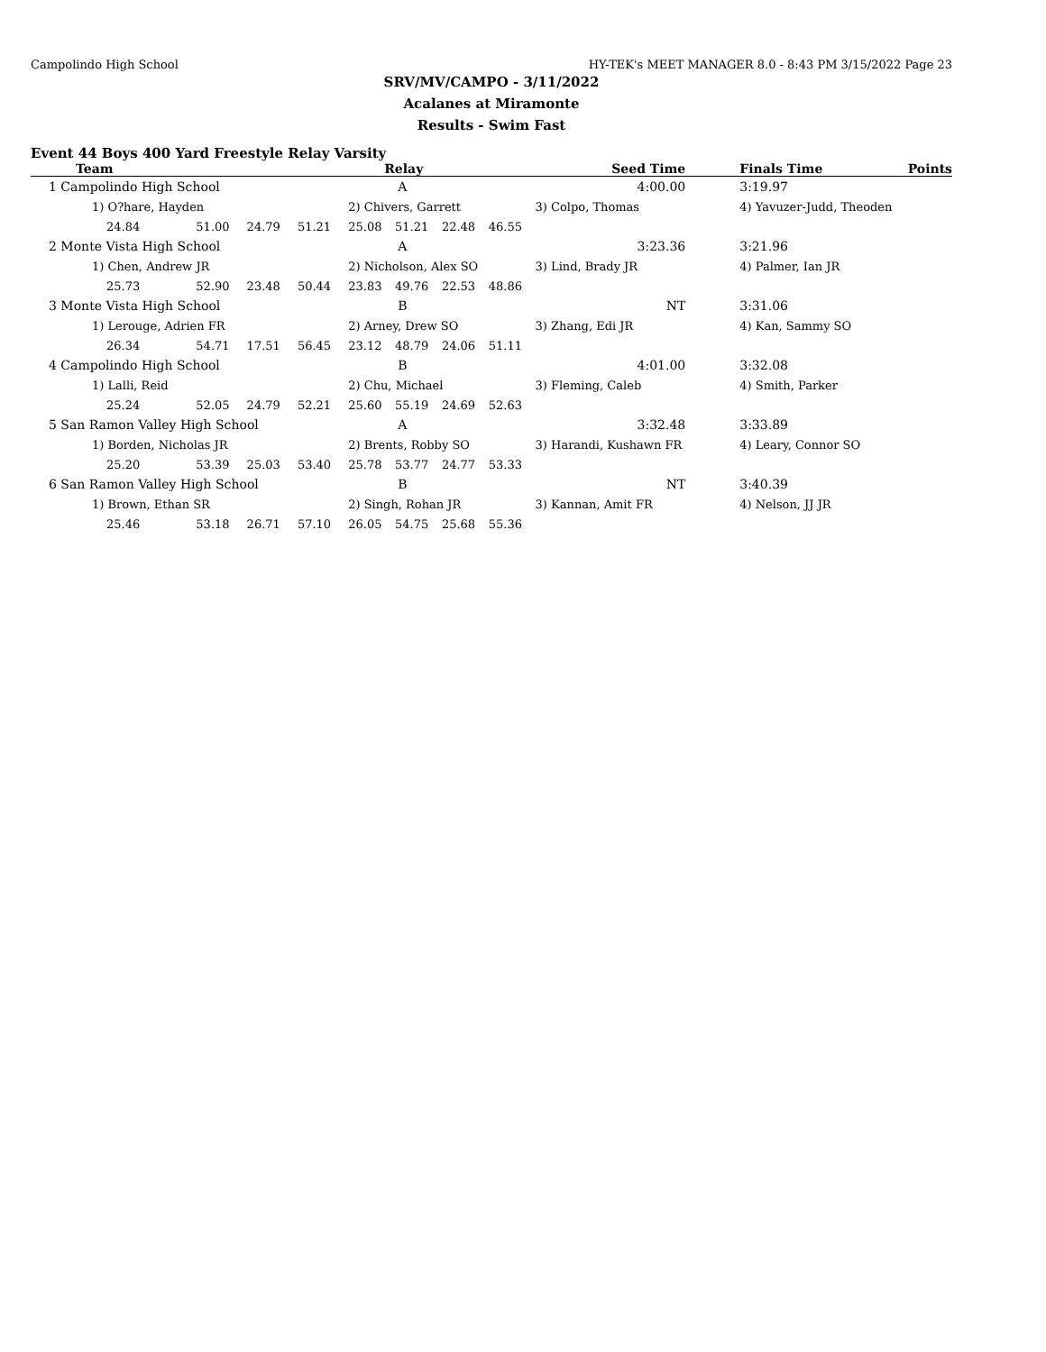Campolindo High School HY-TEK's MEET MANAGER 8.0 - 8:43 PM 3/15/2022 Page 23
SRV/MV/CAMPO - 3/11/2022
Acalanes at Miramonte
Results - Swim Fast
Event 44 Boys 400 Yard Freestyle Relay Varsity
| Team | | | | Relay | | | | Seed Time | Finals Time | Points |
| --- | --- | --- | --- | --- | --- | --- | --- | --- | --- | --- |
| 1 Campolindo High School | | | | A | | | | 4:00.00 | 3:19.97 | |
| 1) O?hare, Hayden | | | | 2) Chivers, Garrett | | | | 3) Colpo, Thomas | 4) Yavuzer-Judd, Theoden | |
| 24.84 | 51.00 | 24.79 | 51.21 | 25.08 | 51.21 | 22.48 | 46.55 | | | |
| 2 Monte Vista High School | | | | A | | | | 3:23.36 | 3:21.96 | |
| 1) Chen, Andrew JR | | | | 2) Nicholson, Alex SO | | | | 3) Lind, Brady JR | 4) Palmer, Ian JR | |
| 25.73 | 52.90 | 23.48 | 50.44 | 23.83 | 49.76 | 22.53 | 48.86 | | | |
| 3 Monte Vista High School | | | | B | | | | NT | 3:31.06 | |
| 1) Lerouge, Adrien FR | | | | 2) Arney, Drew SO | | | | 3) Zhang, Edi JR | 4) Kan, Sammy SO | |
| 26.34 | 54.71 | 17.51 | 56.45 | 23.12 | 48.79 | 24.06 | 51.11 | | | |
| 4 Campolindo High School | | | | B | | | | 4:01.00 | 3:32.08 | |
| 1) Lalli, Reid | | | | 2) Chu, Michael | | | | 3) Fleming, Caleb | 4) Smith, Parker | |
| 25.24 | 52.05 | 24.79 | 52.21 | 25.60 | 55.19 | 24.69 | 52.63 | | | |
| 5 San Ramon Valley High School | | | | A | | | | 3:32.48 | 3:33.89 | |
| 1) Borden, Nicholas JR | | | | 2) Brents, Robby SO | | | | 3) Harandi, Kushawn FR | 4) Leary, Connor SO | |
| 25.20 | 53.39 | 25.03 | 53.40 | 25.78 | 53.77 | 24.77 | 53.33 | | | |
| 6 San Ramon Valley High School | | | | B | | | | NT | 3:40.39 | |
| 1) Brown, Ethan SR | | | | 2) Singh, Rohan JR | | | | 3) Kannan, Amit FR | 4) Nelson, JJ JR | |
| 25.46 | 53.18 | 26.71 | 57.10 | 26.05 | 54.75 | 25.68 | 55.36 | | | |